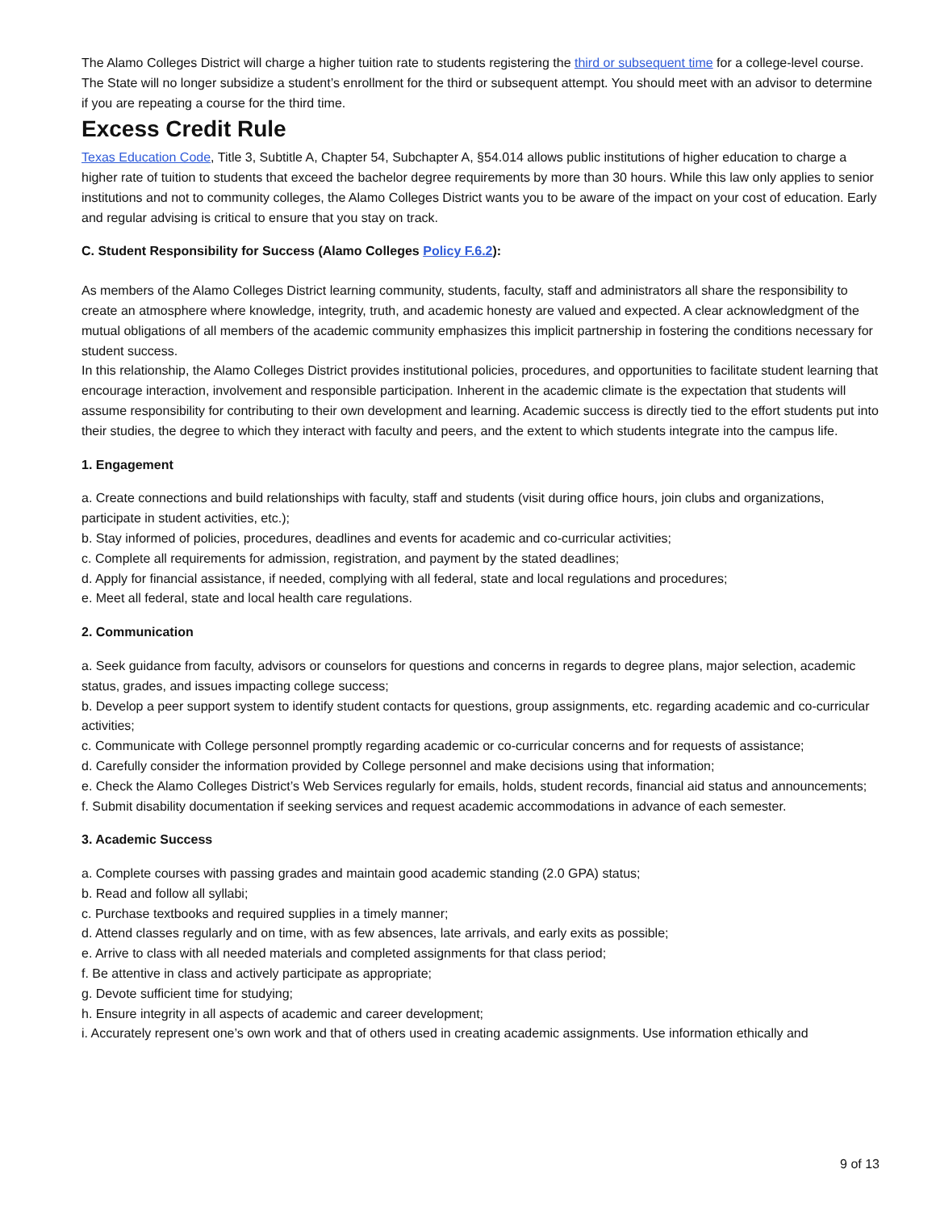The Alamo Colleges District will charge a higher tuition rate to students registering the third or subsequent time for a college-level course. The State will no longer subsidize a student’s enrollment for the third or subsequent attempt. You should meet with an advisor to determine if you are repeating a course for the third time.
Excess Credit Rule
Texas Education Code, Title 3, Subtitle A, Chapter 54, Subchapter A, §54.014 allows public institutions of higher education to charge a higher rate of tuition to students that exceed the bachelor degree requirements by more than 30 hours. While this law only applies to senior institutions and not to community colleges, the Alamo Colleges District wants you to be aware of the impact on your cost of education. Early and regular advising is critical to ensure that you stay on track.
C. Student Responsibility for Success (Alamo Colleges Policy F.6.2):
As members of the Alamo Colleges District learning community, students, faculty, staff and administrators all share the responsibility to create an atmosphere where knowledge, integrity, truth, and academic honesty are valued and expected. A clear acknowledgment of the mutual obligations of all members of the academic community emphasizes this implicit partnership in fostering the conditions necessary for student success.
In this relationship, the Alamo Colleges District provides institutional policies, procedures, and opportunities to facilitate student learning that encourage interaction, involvement and responsible participation. Inherent in the academic climate is the expectation that students will assume responsibility for contributing to their own development and learning. Academic success is directly tied to the effort students put into their studies, the degree to which they interact with faculty and peers, and the extent to which students integrate into the campus life.
1. Engagement
a. Create connections and build relationships with faculty, staff and students (visit during office hours, join clubs and organizations, participate in student activities, etc.);
b. Stay informed of policies, procedures, deadlines and events for academic and co-curricular activities;
c. Complete all requirements for admission, registration, and payment by the stated deadlines;
d. Apply for financial assistance, if needed, complying with all federal, state and local regulations and procedures;
e. Meet all federal, state and local health care regulations.
2. Communication
a. Seek guidance from faculty, advisors or counselors for questions and concerns in regards to degree plans, major selection, academic status, grades, and issues impacting college success;
b. Develop a peer support system to identify student contacts for questions, group assignments, etc. regarding academic and co-curricular activities;
c. Communicate with College personnel promptly regarding academic or co-curricular concerns and for requests of assistance;
d. Carefully consider the information provided by College personnel and make decisions using that information;
e. Check the Alamo Colleges District’s Web Services regularly for emails, holds, student records, financial aid status and announcements;
f. Submit disability documentation if seeking services and request academic accommodations in advance of each semester.
3. Academic Success
a. Complete courses with passing grades and maintain good academic standing (2.0 GPA) status;
b. Read and follow all syllabi;
c. Purchase textbooks and required supplies in a timely manner;
d. Attend classes regularly and on time, with as few absences, late arrivals, and early exits as possible;
e. Arrive to class with all needed materials and completed assignments for that class period;
f. Be attentive in class and actively participate as appropriate;
g. Devote sufficient time for studying;
h. Ensure integrity in all aspects of academic and career development;
i. Accurately represent one’s own work and that of others used in creating academic assignments. Use information ethically and
9 of 13